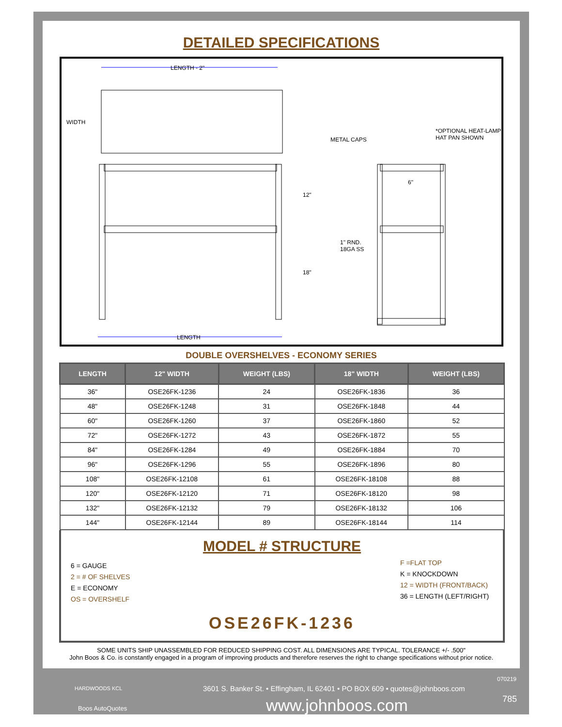DETAILED SPECIFICATIONS
LENGTH - 2"
WIDTH
12"
18"
LENGTH
METAL CAPS
*OPTIONAL HEAT-LAMP
HAT PAN SHOWN
6"
1" RND.
18GA SS
DOUBLE OVERSHELVES - ECONOMY SERIES
| LENGTH | 12" WIDTH | WEIGHT (LBS) | 18" WIDTH | WEIGHT (LBS) |
| --- | --- | --- | --- | --- |
| 36" | OSE26FK-1236 | 24 | OSE26FK-1836 | 36 |
| 48" | OSE26FK-1248 | 31 | OSE26FK-1848 | 44 |
| 60" | OSE26FK-1260 | 37 | OSE26FK-1860 | 52 |
| 72" | OSE26FK-1272 | 43 | OSE26FK-1872 | 55 |
| 84" | OSE26FK-1284 | 49 | OSE26FK-1884 | 70 |
| 96" | OSE26FK-1296 | 55 | OSE26FK-1896 | 80 |
| 108" | OSE26FK-12108 | 61 | OSE26FK-18108 | 88 |
| 120" | OSE26FK-12120 | 71 | OSE26FK-18120 | 98 |
| 132" | OSE26FK-12132 | 79 | OSE26FK-18132 | 106 |
| 144" | OSE26FK-12144 | 89 | OSE26FK-18144 | 114 |
MODEL # STRUCTURE
6 = GAUGE
2 = # OF SHELVES
E = ECONOMY
OS = OVERSHELF
F =FLAT TOP
K = KNOCKDOWN
12 = WIDTH (FRONT/BACK)
36 = LENGTH (LEFT/RIGHT)
OSE26FK-1236
SOME UNITS SHIP UNASSEMBLED FOR REDUCED SHIPPING COST. ALL DIMENSIONS ARE TYPICAL. TOLERANCE +/- .500"
John Boos & Co. is constantly engaged in a program of improving products and therefore reserves the right to change specifications without prior notice.
HARDWOODS KCL
Boos AutoQuotes
3601 S. Banker St. • Effingham, IL 62401 • PO BOX 609 • quotes@johnboos.com
www.johnboos.com
070219
785